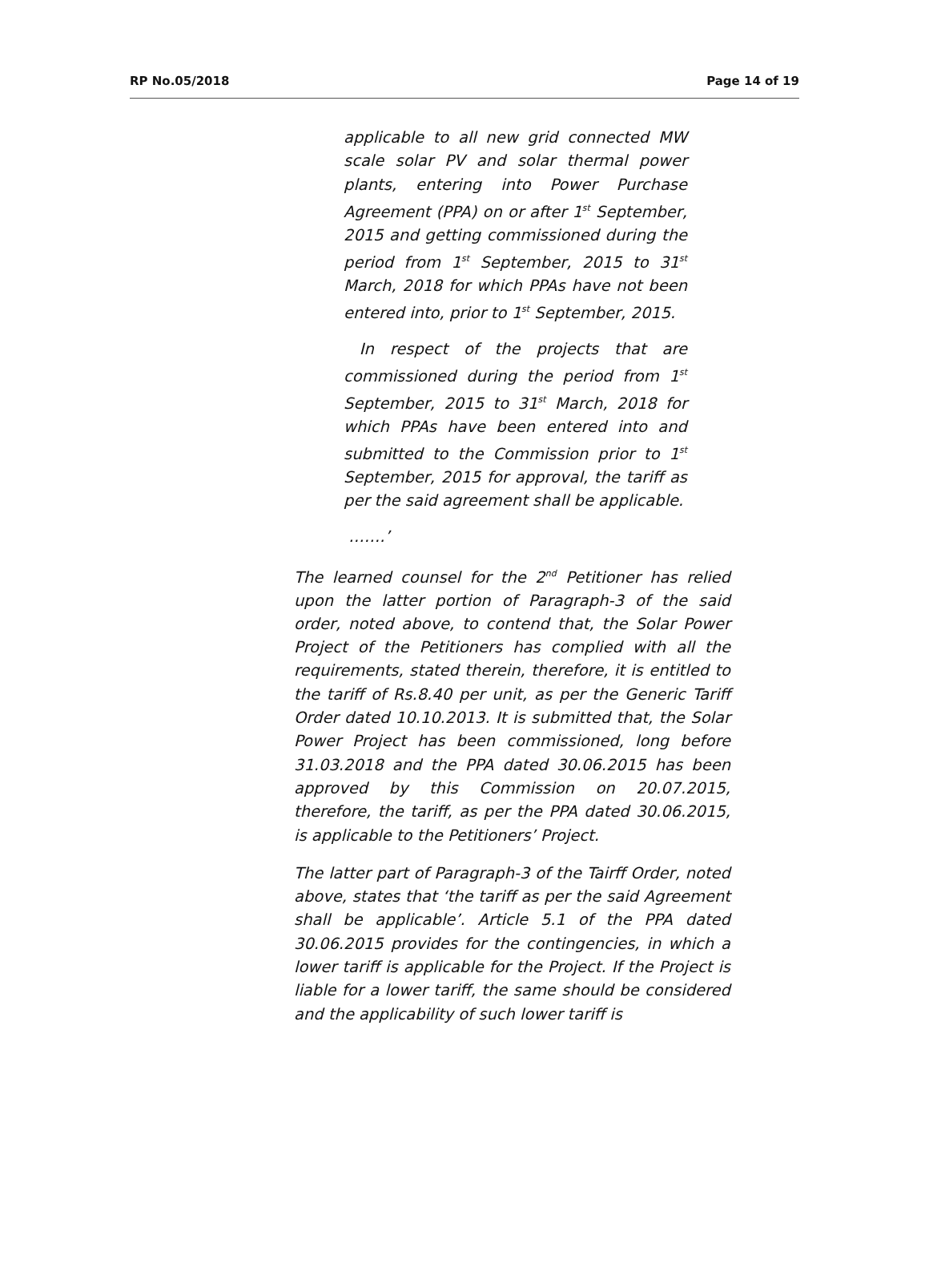RP No.05/2018 Page 14 of 19
applicable to all new grid connected MW scale solar PV and solar thermal power plants, entering into Power Purchase Agreement (PPA) on or after 1<sup>st</sup> September, 2015 and getting commissioned during the period from 1<sup>st</sup> September, 2015 to 31<sup>st</sup> March, 2018 for which PPAs have not been entered into, prior to 1<sup>st</sup> September, 2015.
In respect of the projects that are commissioned during the period from 1<sup>st</sup> September, 2015 to 31<sup>st</sup> March, 2018 for which PPAs have been entered into and submitted to the Commission prior to 1<sup>st</sup> September, 2015 for approval, the tariff as per the said agreement shall be applicable.
…….’
The learned counsel for the 2<sup>nd</sup> Petitioner has relied upon the latter portion of Paragraph-3 of the said order, noted above, to contend that, the Solar Power Project of the Petitioners has complied with all the requirements, stated therein, therefore, it is entitled to the tariff of Rs.8.40 per unit, as per the Generic Tariff Order dated 10.10.2013. It is submitted that, the Solar Power Project has been commissioned, long before 31.03.2018 and the PPA dated 30.06.2015 has been approved by this Commission on 20.07.2015, therefore, the tariff, as per the PPA dated 30.06.2015, is applicable to the Petitioners’ Project.
The latter part of Paragraph-3 of the Tairff Order, noted above, states that ‘the tariff as per the said Agreement shall be applicable’. Article 5.1 of the PPA dated 30.06.2015 provides for the contingencies, in which a lower tariff is applicable for the Project. If the Project is liable for a lower tariff, the same should be considered and the applicability of such lower tariff is